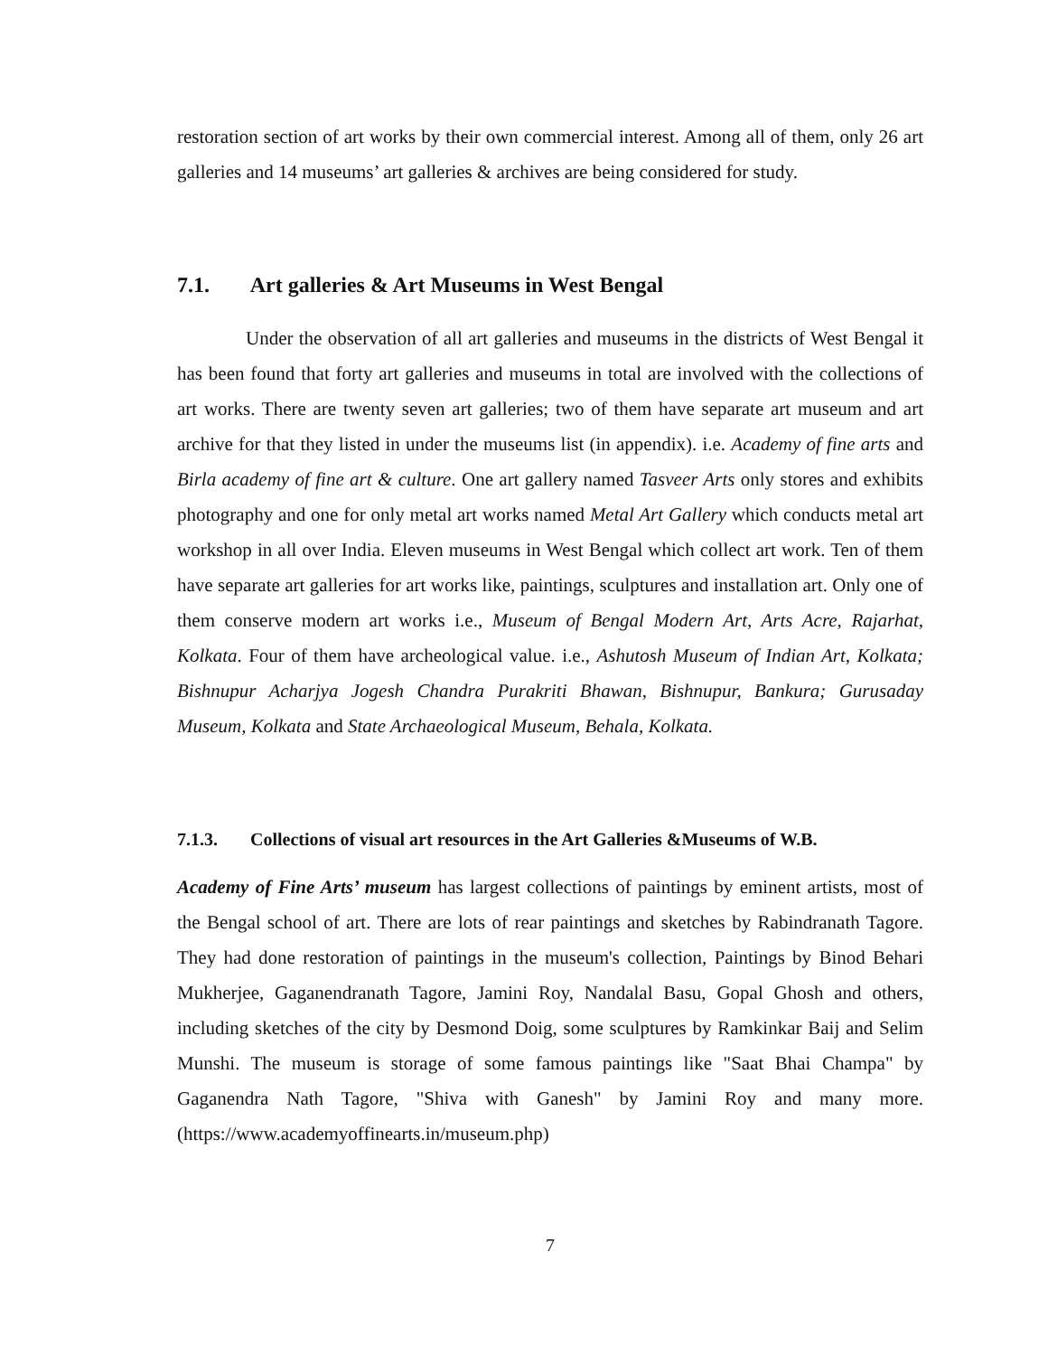restoration section of art works by their own commercial interest. Among all of them, only 26 art galleries and 14 museums’ art galleries & archives are being considered for study.
7.1. Art galleries & Art Museums in West Bengal
Under the observation of all art galleries and museums in the districts of West Bengal it has been found that forty art galleries and museums in total are involved with the collections of art works. There are twenty seven art galleries; two of them have separate art museum and art archive for that they listed in under the museums list (in appendix). i.e. Academy of fine arts and Birla academy of fine art & culture. One art gallery named Tasveer Arts only stores and exhibits photography and one for only metal art works named Metal Art Gallery which conducts metal art workshop in all over India. Eleven museums in West Bengal which collect art work. Ten of them have separate art galleries for art works like, paintings, sculptures and installation art. Only one of them conserve modern art works i.e., Museum of Bengal Modern Art, Arts Acre, Rajarhat, Kolkata. Four of them have archeological value. i.e., Ashutosh Museum of Indian Art, Kolkata; Bishnupur Acharjya Jogesh Chandra Purakriti Bhawan, Bishnupur, Bankura; Gurusaday Museum, Kolkata and State Archaeological Museum, Behala, Kolkata.
7.1.3. Collections of visual art resources in the Art Galleries &Museums of W.B.
Academy of Fine Arts’ museum has largest collections of paintings by eminent artists, most of the Bengal school of art. There are lots of rear paintings and sketches by Rabindranath Tagore. They had done restoration of paintings in the museum's collection, Paintings by Binod Behari Mukherjee, Gaganendranath Tagore, Jamini Roy, Nandalal Basu, Gopal Ghosh and others, including sketches of the city by Desmond Doig, some sculptures by Ramkinkar Baij and Selim Munshi. The museum is storage of some famous paintings like "Saat Bhai Champa" by Gaganendra Nath Tagore, "Shiva with Ganesh" by Jamini Roy and many more. (https://www.academyoffinearts.in/museum.php)
7